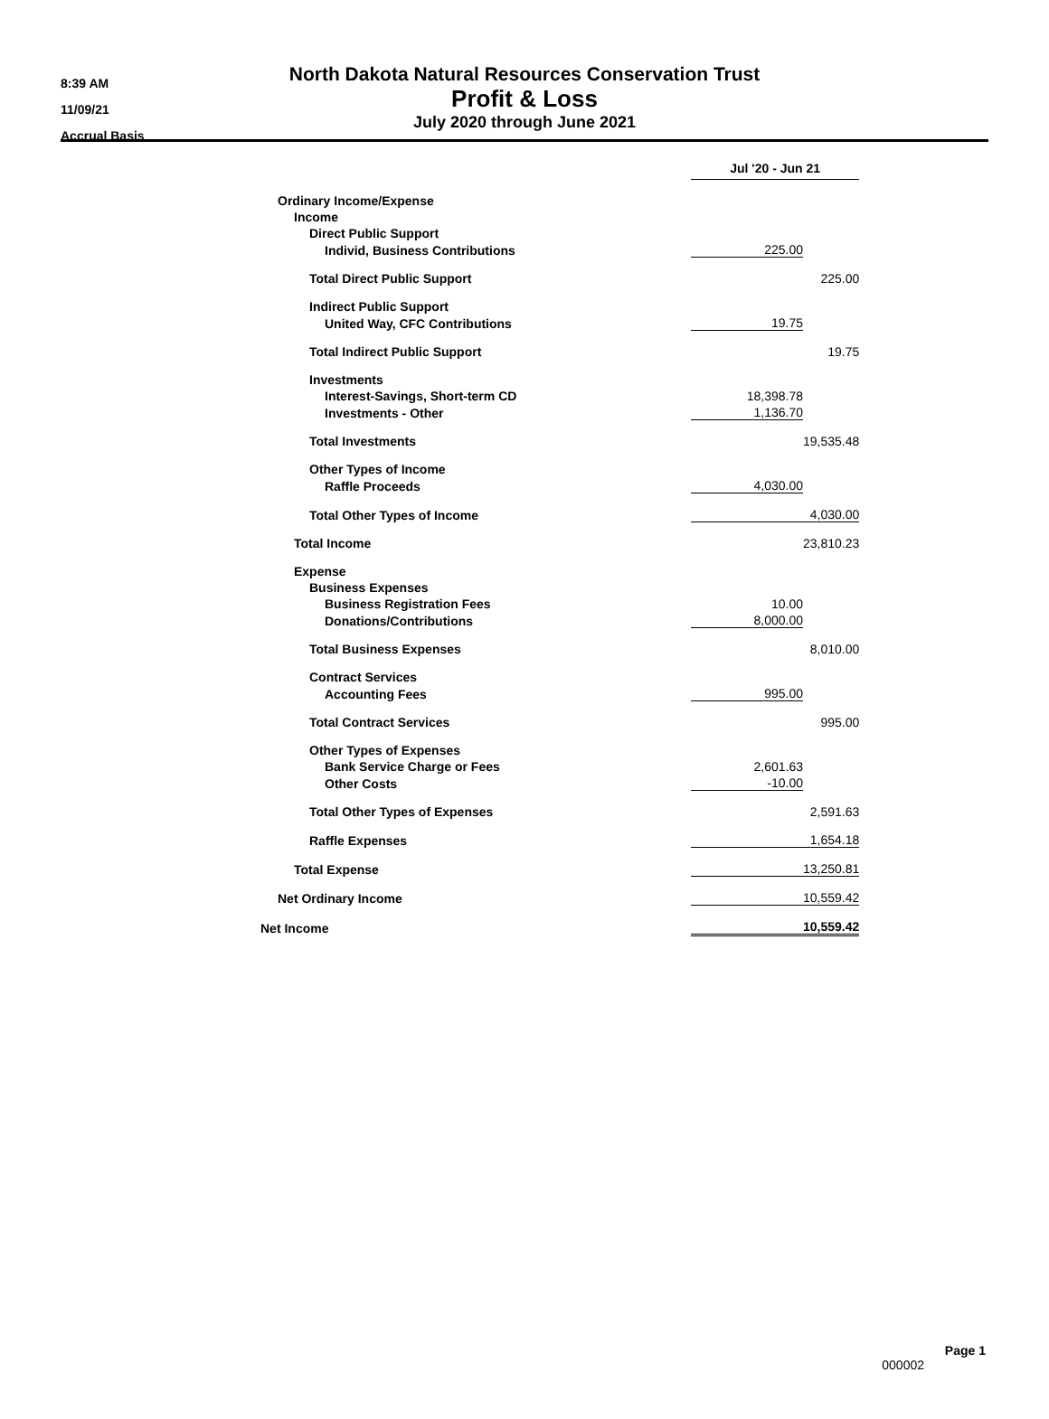8:39 AM
11/09/21
Accrual Basis
North Dakota Natural Resources Conservation Trust
Profit & Loss
July 2020 through June 2021
| | Jul '20 - Jun 21 | |
| Ordinary Income/Expense | | |
| Income | | |
| Direct Public Support | | |
| Individ, Business Contributions | 225.00 | |
| Total Direct Public Support | | 225.00 |
| Indirect Public Support | | |
| United Way, CFC Contributions | 19.75 | |
| Total Indirect Public Support | | 19.75 |
| Investments | | |
| Interest-Savings, Short-term CD | 18,398.78 | |
| Investments - Other | 1,136.70 | |
| Total Investments | | 19,535.48 |
| Other Types of Income | | |
| Raffle Proceeds | 4,030.00 | |
| Total Other Types of Income | | 4,030.00 |
| Total Income | | 23,810.23 |
| Expense | | |
| Business Expenses | | |
| Business Registration Fees | 10.00 | |
| Donations/Contributions | 8,000.00 | |
| Total Business Expenses | | 8,010.00 |
| Contract Services | | |
| Accounting Fees | 995.00 | |
| Total Contract Services | | 995.00 |
| Other Types of Expenses | | |
| Bank Service Charge or Fees | 2,601.63 | |
| Other Costs | -10.00 | |
| Total Other Types of Expenses | | 2,591.63 |
| Raffle Expenses | | 1,654.18 |
| Total Expense | | 13,250.81 |
| Net Ordinary Income | | 10,559.42 |
| Net Income | | 10,559.42 |
Page 1
000002